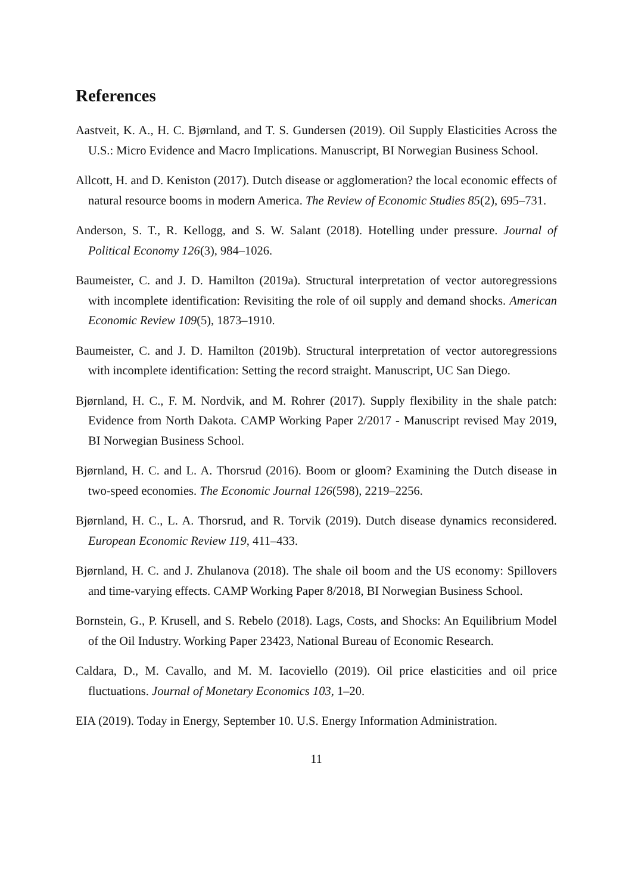References
Aastveit, K. A., H. C. Bjørnland, and T. S. Gundersen (2019). Oil Supply Elasticities Across the U.S.: Micro Evidence and Macro Implications. Manuscript, BI Norwegian Business School.
Allcott, H. and D. Keniston (2017). Dutch disease or agglomeration? the local economic effects of natural resource booms in modern America. The Review of Economic Studies 85(2), 695–731.
Anderson, S. T., R. Kellogg, and S. W. Salant (2018). Hotelling under pressure. Journal of Political Economy 126(3), 984–1026.
Baumeister, C. and J. D. Hamilton (2019a). Structural interpretation of vector autoregressions with incomplete identification: Revisiting the role of oil supply and demand shocks. American Economic Review 109(5), 1873–1910.
Baumeister, C. and J. D. Hamilton (2019b). Structural interpretation of vector autoregressions with incomplete identification: Setting the record straight. Manuscript, UC San Diego.
Bjørnland, H. C., F. M. Nordvik, and M. Rohrer (2017). Supply flexibility in the shale patch: Evidence from North Dakota. CAMP Working Paper 2/2017 - Manuscript revised May 2019, BI Norwegian Business School.
Bjørnland, H. C. and L. A. Thorsrud (2016). Boom or gloom? Examining the Dutch disease in two-speed economies. The Economic Journal 126(598), 2219–2256.
Bjørnland, H. C., L. A. Thorsrud, and R. Torvik (2019). Dutch disease dynamics reconsidered. European Economic Review 119, 411–433.
Bjørnland, H. C. and J. Zhulanova (2018). The shale oil boom and the US economy: Spillovers and time-varying effects. CAMP Working Paper 8/2018, BI Norwegian Business School.
Bornstein, G., P. Krusell, and S. Rebelo (2018). Lags, Costs, and Shocks: An Equilibrium Model of the Oil Industry. Working Paper 23423, National Bureau of Economic Research.
Caldara, D., M. Cavallo, and M. M. Iacoviello (2019). Oil price elasticities and oil price fluctuations. Journal of Monetary Economics 103, 1–20.
EIA (2019). Today in Energy, September 10. U.S. Energy Information Administration.
11